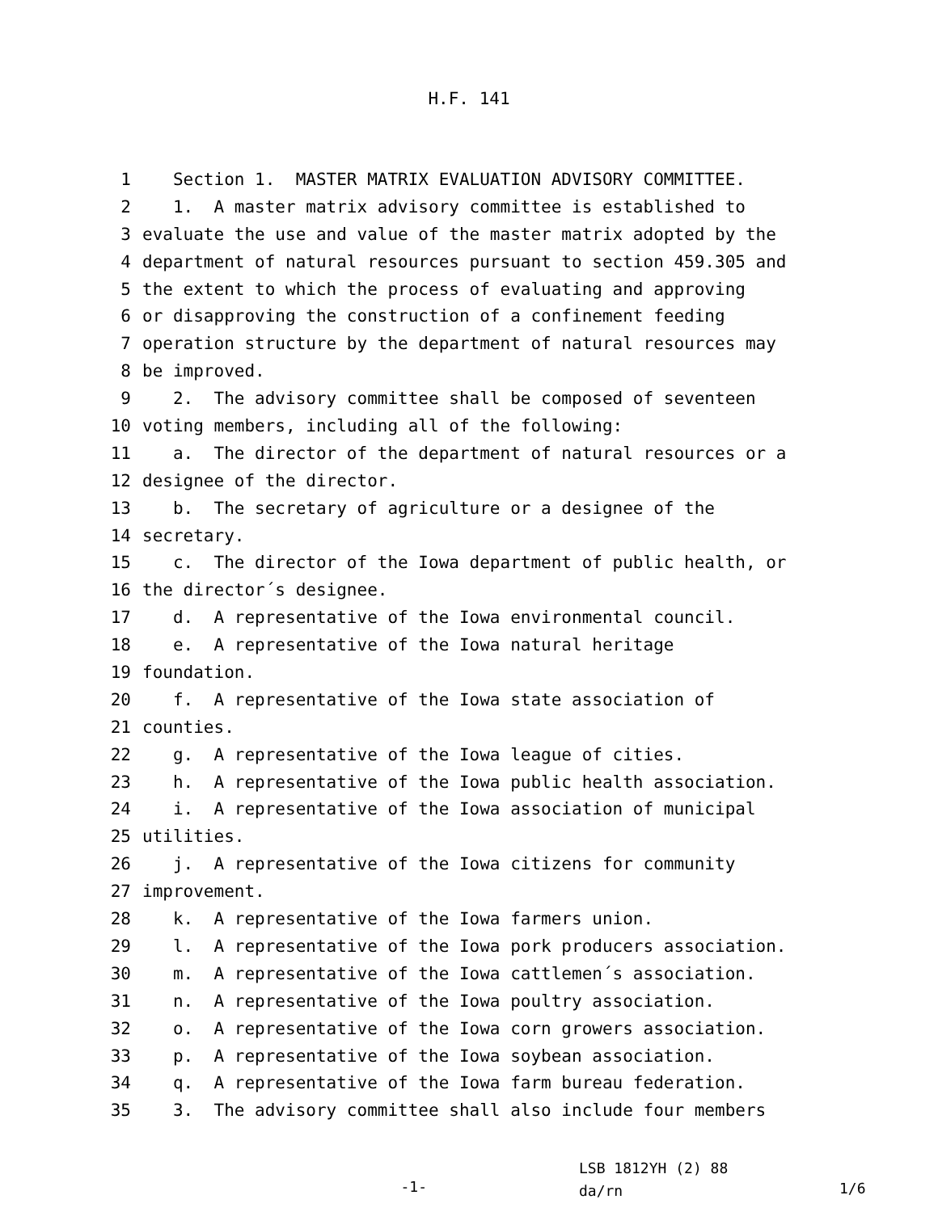H.F. 141
1 Section 1. MASTER MATRIX EVALUATION ADVISORY COMMITTEE.
2 1. A master matrix advisory committee is established to
3 evaluate the use and value of the master matrix adopted by the
4 department of natural resources pursuant to section 459.305 and
5 the extent to which the process of evaluating and approving
6 or disapproving the construction of a confinement feeding
7 operation structure by the department of natural resources may
8 be improved.
9 2. The advisory committee shall be composed of seventeen
10 voting members, including all of the following:
11 a. The director of the department of natural resources or a
12 designee of the director.
13 b. The secretary of agriculture or a designee of the
14 secretary.
15 c. The director of the Iowa department of public health, or
16 the director´s designee.
17 d. A representative of the Iowa environmental council.
18 e. A representative of the Iowa natural heritage
19 foundation.
20 f. A representative of the Iowa state association of
21 counties.
22 g. A representative of the Iowa league of cities.
23 h. A representative of the Iowa public health association.
24 i. A representative of the Iowa association of municipal
25 utilities.
26 j. A representative of the Iowa citizens for community
27 improvement.
28 k. A representative of the Iowa farmers union.
29 l. A representative of the Iowa pork producers association.
30 m. A representative of the Iowa cattlemen´s association.
31 n. A representative of the Iowa poultry association.
32 o. A representative of the Iowa corn growers association.
33 p. A representative of the Iowa soybean association.
34 q. A representative of the Iowa farm bureau federation.
35 3. The advisory committee shall also include four members
-1-
LSB 1812YH (2) 88
da/rn
1/6